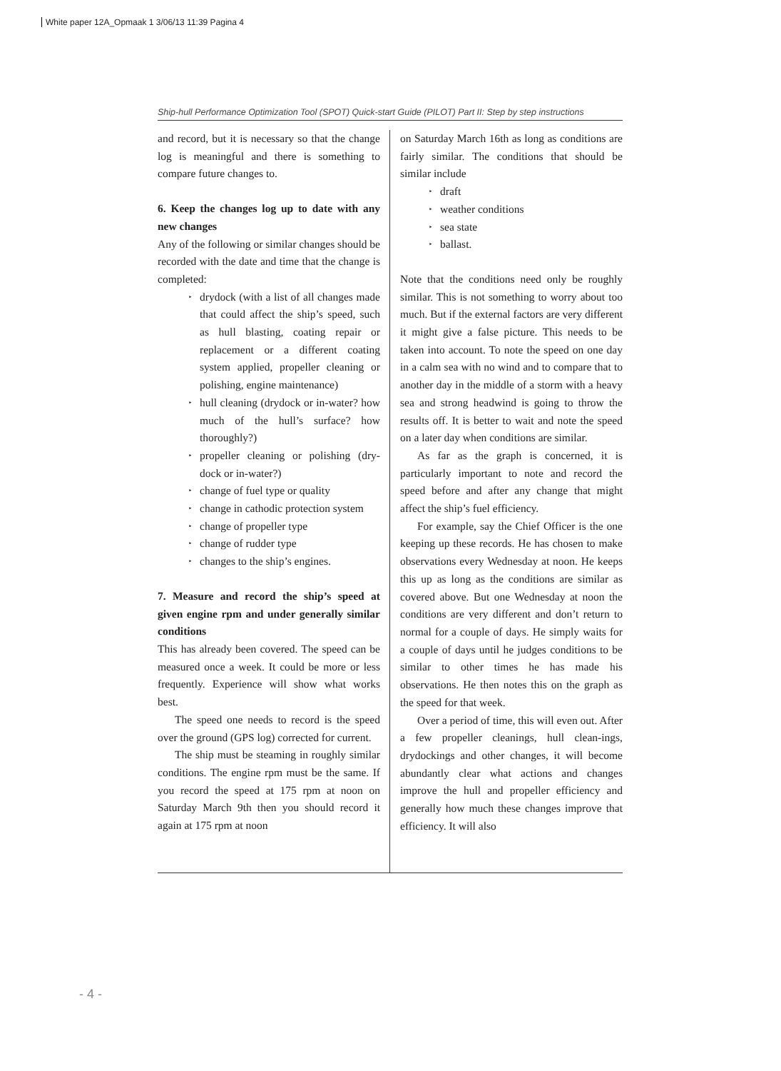White paper 12A_Opmaak 1 3/06/13 11:39 Pagina 4
Ship-hull Performance Optimization Tool (SPOT) Quick-start Guide (PILOT) Part II: Step by step instructions
and record, but it is necessary so that the change log is meaningful and there is something to compare future changes to.
6. Keep the changes log up to date with any new changes
Any of the following or similar changes should be recorded with the date and time that the change is completed:
‣ drydock (with a list of all changes made that could affect the ship’s speed, such as hull blasting, coating repair or replacement or a different coating system applied, propeller cleaning or polishing, engine maintenance)
‣ hull cleaning (drydock or in-water? how much of the hull’s surface? how thoroughly?)
‣ propeller cleaning or polishing (dry-dock or in-water?)
‣ change of fuel type or quality
‣ change in cathodic protection system
‣ change of propeller type
‣ change of rudder type
‣ changes to the ship’s engines.
7. Measure and record the ship’s speed at given engine rpm and under generally similar conditions
This has already been covered. The speed can be measured once a week. It could be more or less frequently. Experience will show what works best.
The speed one needs to record is the speed over the ground (GPS log) corrected for current.
The ship must be steaming in roughly similar conditions. The engine rpm must be the same. If you record the speed at 175 rpm at noon on Saturday March 9th then you should record it again at 175 rpm at noon
on Saturday March 16th as long as conditions are fairly similar. The conditions that should be similar include
‣ draft
‣ weather conditions
‣ sea state
‣ ballast.
Note that the conditions need only be roughly similar. This is not something to worry about too much. But if the external factors are very different it might give a false picture. This needs to be taken into account. To note the speed on one day in a calm sea with no wind and to compare that to another day in the middle of a storm with a heavy sea and strong headwind is going to throw the results off. It is better to wait and note the speed on a later day when conditions are similar.
As far as the graph is concerned, it is particularly important to note and record the speed before and after any change that might affect the ship’s fuel efficiency.
For example, say the Chief Officer is the one keeping up these records. He has chosen to make observations every Wednesday at noon. He keeps this up as long as the conditions are similar as covered above. But one Wednesday at noon the conditions are very different and don’t return to normal for a couple of days. He simply waits for a couple of days until he judges conditions to be similar to other times he has made his observations. He then notes this on the graph as the speed for that week.
Over a period of time, this will even out. After a few propeller cleanings, hull clean-ings, drydockings and other changes, it will become abundantly clear what actions and changes improve the hull and propeller efficiency and generally how much these changes improve that efficiency. It will also
- 4 -